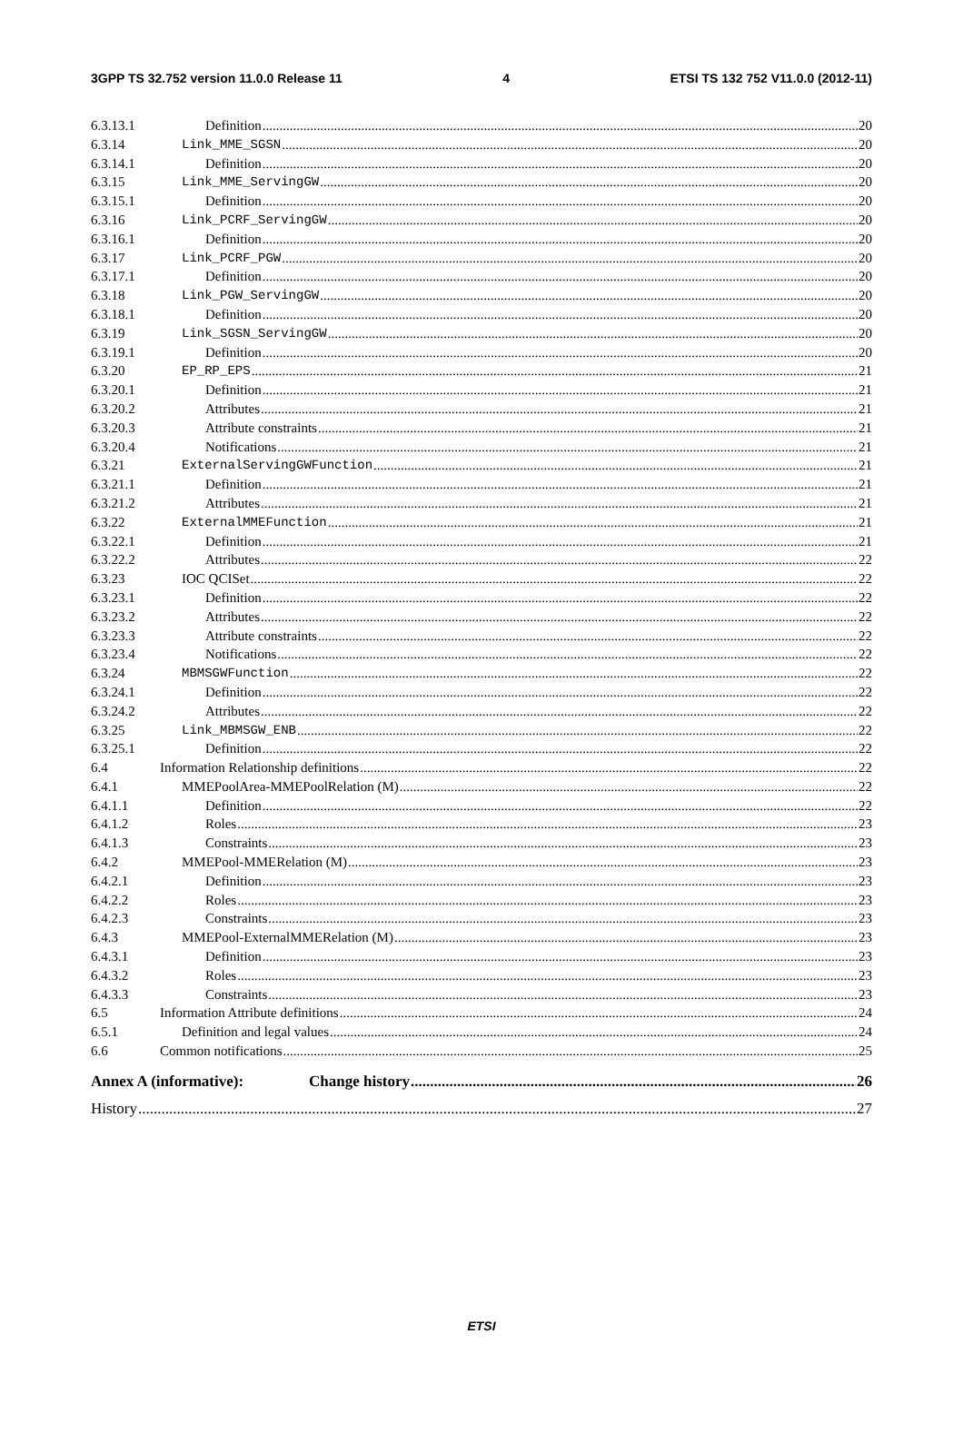3GPP TS 32.752 version 11.0.0 Release 11 4 ETSI TS 132 752 V11.0.0 (2012-11)
6.3.13.1 Definition 20
6.3.14 Link_MME_SGSN 20
6.3.14.1 Definition 20
6.3.15 Link_MME_ServingGW 20
6.3.15.1 Definition 20
6.3.16 Link_PCRF_ServingGW 20
6.3.16.1 Definition 20
6.3.17 Link_PCRF_PGW 20
6.3.17.1 Definition 20
6.3.18 Link_PGW_ServingGW 20
6.3.18.1 Definition 20
6.3.19 Link_SGSN_ServingGW 20
6.3.19.1 Definition 20
6.3.20 EP_RP_EPS 21
6.3.20.1 Definition 21
6.3.20.2 Attributes 21
6.3.20.3 Attribute constraints 21
6.3.20.4 Notifications 21
6.3.21 ExternalServingGWFunction 21
6.3.21.1 Definition 21
6.3.21.2 Attributes 21
6.3.22 ExternalMMEFunction 21
6.3.22.1 Definition 21
6.3.22.2 Attributes 22
6.3.23 IOC QCISet 22
6.3.23.1 Definition 22
6.3.23.2 Attributes 22
6.3.23.3 Attribute constraints 22
6.3.23.4 Notifications 22
6.3.24 MBMSGWFunction 22
6.3.24.1 Definition 22
6.3.24.2 Attributes 22
6.3.25 Link_MBMSGW_ENB 22
6.3.25.1 Definition 22
6.4 Information Relationship definitions 22
6.4.1 MMEPoolArea-MMEPoolRelation (M) 22
6.4.1.1 Definition 22
6.4.1.2 Roles 23
6.4.1.3 Constraints 23
6.4.2 MMEPool-MMERelation (M) 23
6.4.2.1 Definition 23
6.4.2.2 Roles 23
6.4.2.3 Constraints 23
6.4.3 MMEPool-ExternalMMERelation (M) 23
6.4.3.1 Definition 23
6.4.3.2 Roles 23
6.4.3.3 Constraints 23
6.5 Information Attribute definitions 24
6.5.1 Definition and legal values 24
6.6 Common notifications 25
Annex A (informative): Change history 26
History 27
ETSI